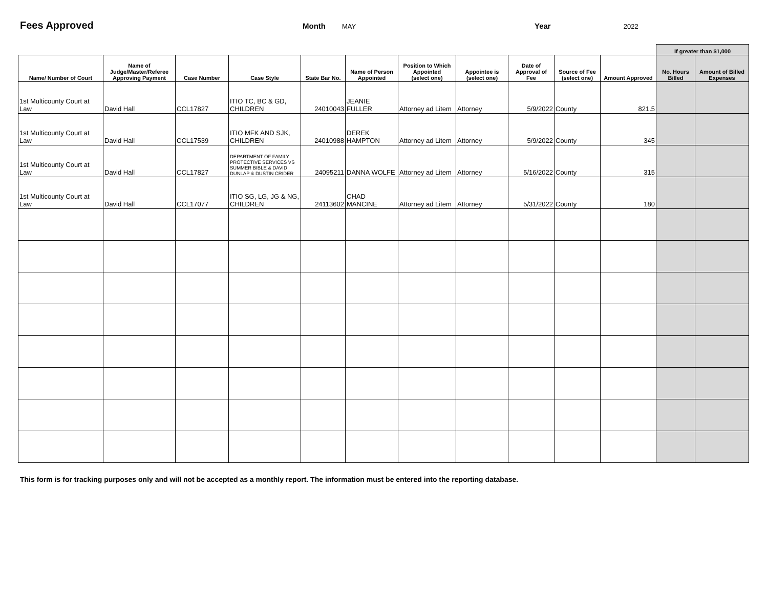Fees Approved Month MAY Year 2022
| | | | | | | | | | | | If greater than $1,000 | |
| Name/ Number of Court | Name of Judge/Master/Referee Approving Payment | Case Number | Case Style | State Bar No. | Name of Person Appointed | Position to Which Appointed (select one) | Appointee is (select one) | Date of Approval of Fee | Source of Fee (select one) | Amount Approved | No. Hours Billed | Amount of Billed Expenses |
| 1st Multicounty Court at Law | David Hall | CCL17827 | ITIO TC, BC & GD, CHILDREN | 24010043 | JEANIE FULLER | Attorney ad Litem | Attorney | 5/9/2022 | County | 821.5 | | |
| 1st Multicounty Court at Law | David Hall | CCL17539 | ITIO MFK AND SJK, CHILDREN | 24010988 | DEREK HAMPTON | Attorney ad Litem | Attorney | 5/9/2022 | County | 345 | | |
| 1st Multicounty Court at Law | David Hall | CCL17827 | DEPARTMENT OF FAMILY PROTECTIVE SERVICES VS SUMMER BIBLE & DAVID DUNLAP & DUSTIN CRIDER | 24095211 | DANNA WOLFE | Attorney ad Litem | Attorney | 5/16/2022 | County | 315 | | |
| 1st Multicounty Court at Law | David Hall | CCL17077 | ITIO SG, LG, JG & NG, CHILDREN | 24113602 | CHAD MANCINE | Attorney ad Litem | Attorney | 5/31/2022 | County | 180 | | |
This form is for tracking purposes only and will not be accepted as a monthly report. The information must be entered into the reporting database.